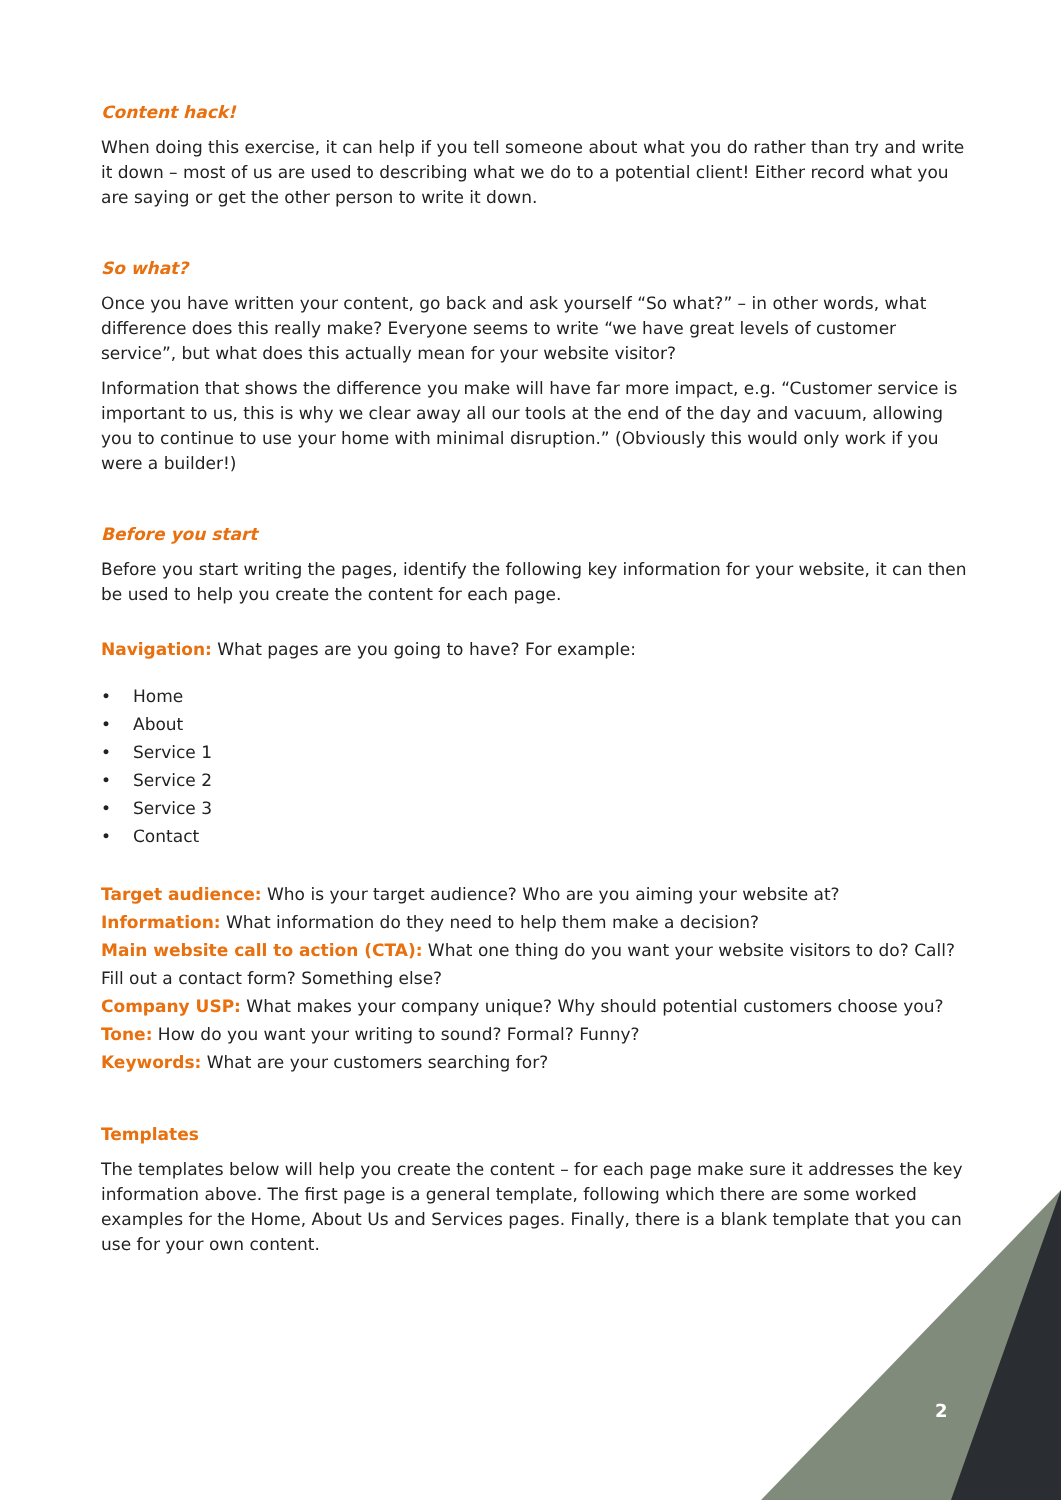Content hack!
When doing this exercise, it can help if you tell someone about what you do rather than try and write it down – most of us are used to describing what we do to a potential client! Either record what you are saying or get the other person to write it down.
So what?
Once you have written your content, go back and ask yourself “So what?” – in other words, what difference does this really make? Everyone seems to write “we have great levels of customer service”, but what does this actually mean for your website visitor?
Information that shows the difference you make will have far more impact, e.g. “Customer service is important to us, this is why we clear away all our tools at the end of the day and vacuum, allowing you to continue to use your home with minimal disruption.” (Obviously this would only work if you were a builder!)
Before you start
Before you start writing the pages, identify the following key information for your website, it can then be used to help you create the content for each page.
Navigation: What pages are you going to have? For example:
• Home
• About
• Service 1
• Service 2
• Service 3
• Contact
Target audience: Who is your target audience? Who are you aiming your website at?
Information: What information do they need to help them make a decision?
Main website call to action (CTA): What one thing do you want your website visitors to do? Call? Fill out a contact form? Something else?
Company USP: What makes your company unique? Why should potential customers choose you?
Tone: How do you want your writing to sound? Formal? Funny?
Keywords: What are your customers searching for?
Templates
The templates below will help you create the content – for each page make sure it addresses the key information above. The first page is a general template, following which there are some worked examples for the Home, About Us and Services pages. Finally, there is a blank template that you can use for your own content.
2